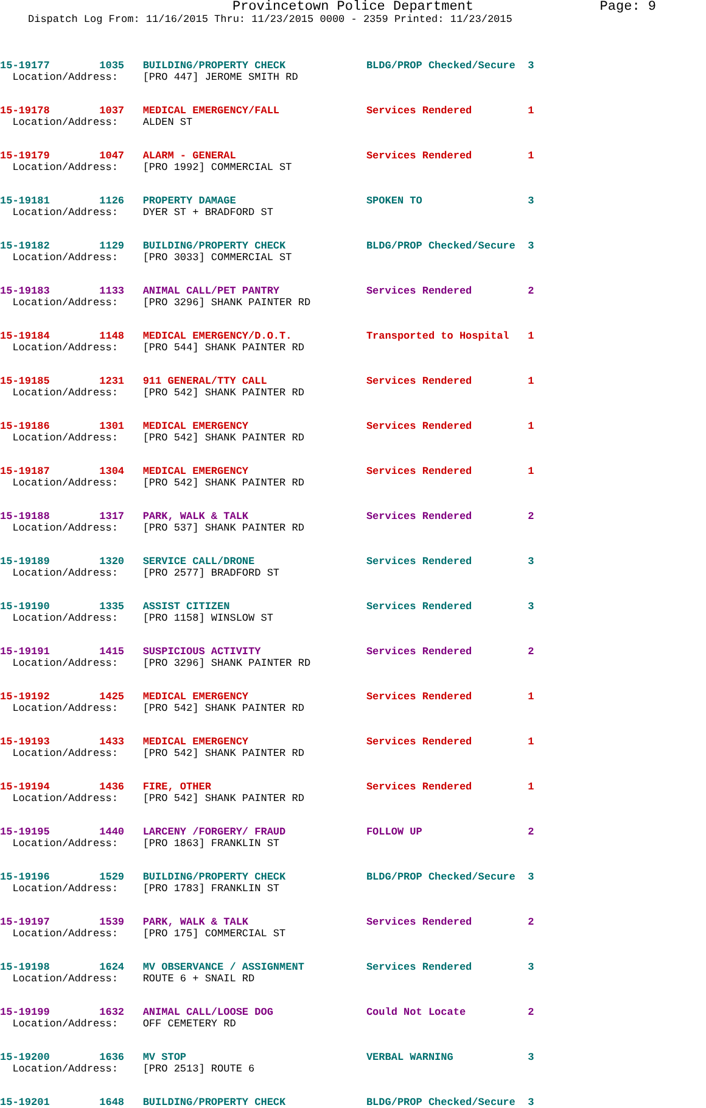Provincetown Police Department Page: 9
Dispatch Log From: 11/16/2015 Thru: 11/23/2015 0000 - 2359 Printed: 11/23/2015
15-19177 1035 BUILDING/PROPERTY CHECK BLDG/PROP Checked/Secure 3 Location/Address: [PRO 447] JEROME SMITH RD
15-19178 1037 MEDICAL EMERGENCY/FALL Services Rendered 1 Location/Address: ALDEN ST
15-19179 1047 ALARM - GENERAL Services Rendered 1 Location/Address: [PRO 1992] COMMERCIAL ST
15-19181 1126 PROPERTY DAMAGE SPOKEN TO 3 Location/Address: DYER ST + BRADFORD ST
15-19182 1129 BUILDING/PROPERTY CHECK BLDG/PROP Checked/Secure 3 Location/Address: [PRO 3033] COMMERCIAL ST
15-19183 1133 ANIMAL CALL/PET PANTRY Services Rendered 2 Location/Address: [PRO 3296] SHANK PAINTER RD
15-19184 1148 MEDICAL EMERGENCY/D.O.T. Transported to Hospital 1 Location/Address: [PRO 544] SHANK PAINTER RD
15-19185 1231 911 GENERAL/TTY CALL Services Rendered 1 Location/Address: [PRO 542] SHANK PAINTER RD
15-19186 1301 MEDICAL EMERGENCY Services Rendered 1 Location/Address: [PRO 542] SHANK PAINTER RD
15-19187 1304 MEDICAL EMERGENCY Services Rendered 1 Location/Address: [PRO 542] SHANK PAINTER RD
15-19188 1317 PARK, WALK & TALK Services Rendered 2 Location/Address: [PRO 537] SHANK PAINTER RD
15-19189 1320 SERVICE CALL/DRONE Services Rendered 3 Location/Address: [PRO 2577] BRADFORD ST
15-19190 1335 ASSIST CITIZEN Services Rendered 3 Location/Address: [PRO 1158] WINSLOW ST
15-19191 1415 SUSPICIOUS ACTIVITY Services Rendered 2 Location/Address: [PRO 3296] SHANK PAINTER RD
15-19192 1425 MEDICAL EMERGENCY Services Rendered 1 Location/Address: [PRO 542] SHANK PAINTER RD
15-19193 1433 MEDICAL EMERGENCY Services Rendered 1 Location/Address: [PRO 542] SHANK PAINTER RD
15-19194 1436 FIRE, OTHER Services Rendered 1 Location/Address: [PRO 542] SHANK PAINTER RD
15-19195 1440 LARCENY /FORGERY/ FRAUD FOLLOW UP 2 Location/Address: [PRO 1863] FRANKLIN ST
15-19196 1529 BUILDING/PROPERTY CHECK BLDG/PROP Checked/Secure 3 Location/Address: [PRO 1783] FRANKLIN ST
15-19197 1539 PARK, WALK & TALK Services Rendered 2 Location/Address: [PRO 175] COMMERCIAL ST
15-19198 1624 MV OBSERVANCE / ASSIGNMENT Services Rendered 3 Location/Address: ROUTE 6 + SNAIL RD
15-19199 1632 ANIMAL CALL/LOOSE DOG Could Not Locate 2 Location/Address: OFF CEMETERY RD
15-19200 1636 MV STOP VERBAL WARNING 3 Location/Address: [PRO 2513] ROUTE 6
15-19201 1648 BUILDING/PROPERTY CHECK BLDG/PROP Checked/Secure 3